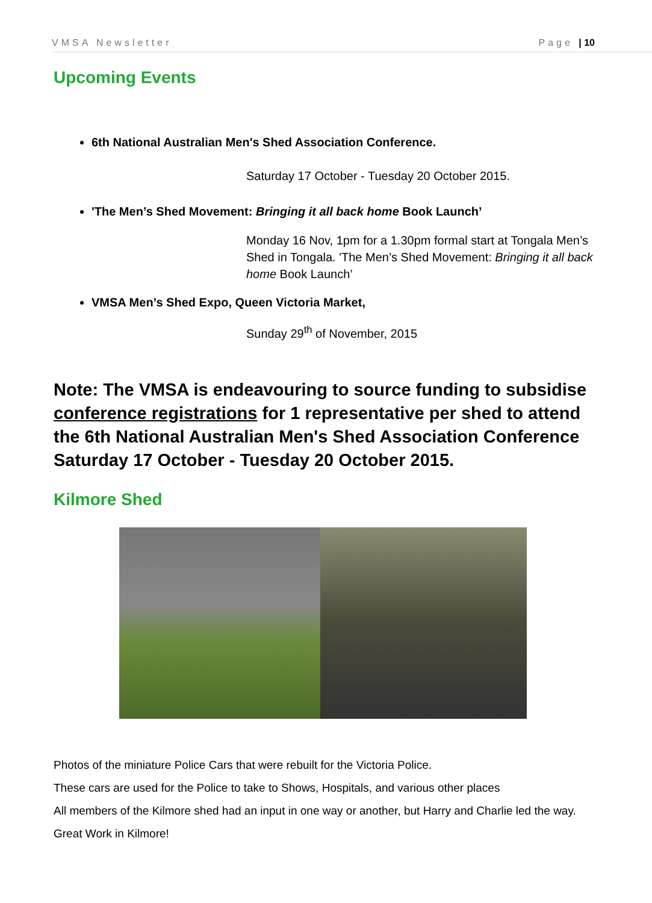VMSA Newsletter Page | 10
Upcoming Events
6th National Australian Men's Shed Association Conference.
Saturday 17 October - Tuesday 20 October 2015.
'The Men’s Shed Movement: Bringing it all back home Book Launch’
Monday 16 Nov, 1pm for a 1.30pm formal start at Tongala Men’s Shed in Tongala. 'The Men’s Shed Movement: Bringing it all back home Book Launch’
VMSA Men’s Shed Expo, Queen Victoria Market,
Sunday 29<sup>th</sup> of November, 2015
Note: The VMSA is endeavouring to source funding to subsidise conference registrations for 1 representative per shed to attend the 6th National Australian Men's Shed Association Conference Saturday 17 October - Tuesday 20 October 2015.
Kilmore Shed
Photos of the miniature Police Cars that were rebuilt for the Victoria Police.
These cars are used for the Police to take to Shows, Hospitals, and various other places
All members of the Kilmore shed had an input in one way or another, but Harry and Charlie led the way.
Great Work in Kilmore!